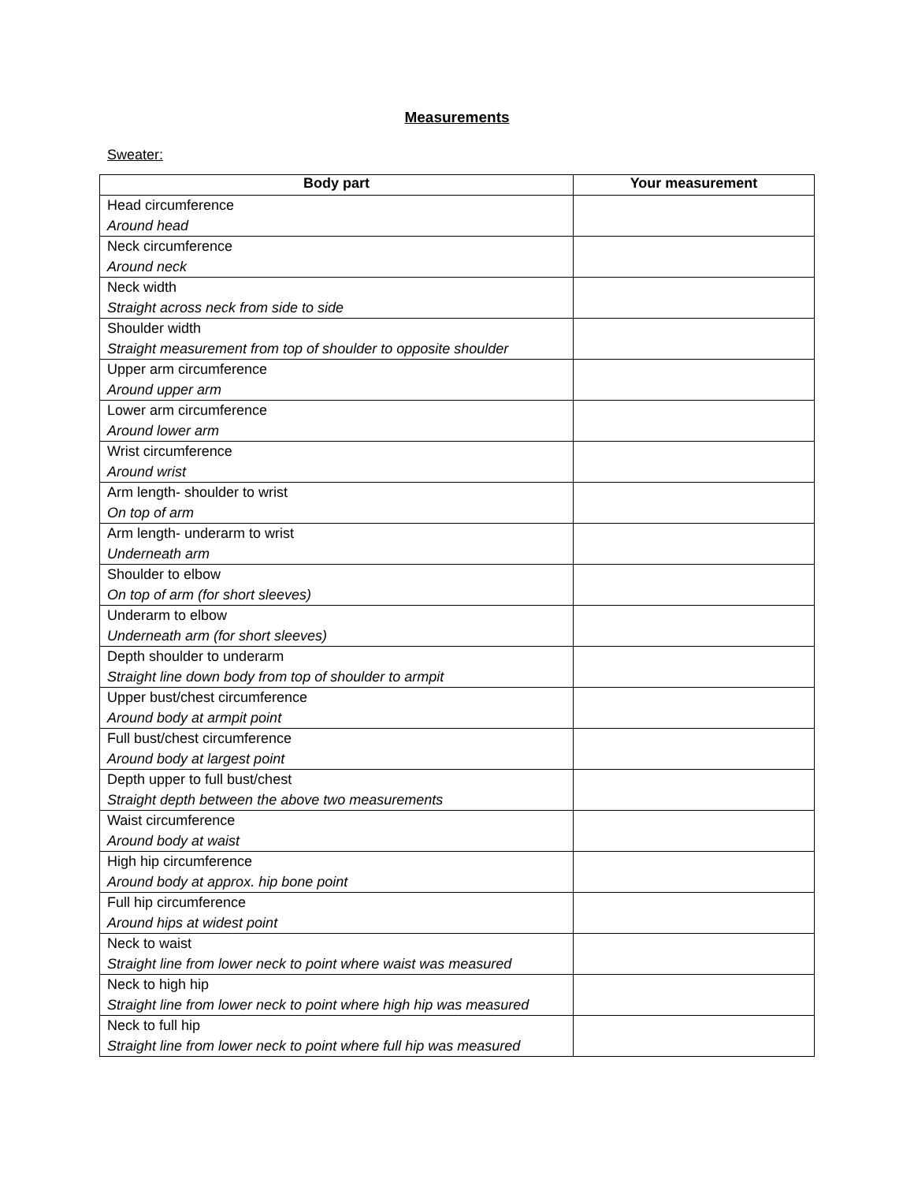Measurements
Sweater:
| Body part | Your measurement |
| --- | --- |
| Head circumference Around head | |
| Neck circumference Around neck | |
| Neck width Straight across neck from side to side | |
| Shoulder width Straight measurement from top of shoulder to opposite shoulder | |
| Upper arm circumference Around upper arm | |
| Lower arm circumference Around lower arm | |
| Wrist circumference Around wrist | |
| Arm length- shoulder to wrist On top of arm | |
| Arm length- underarm to wrist Underneath arm | |
| Shoulder to elbow On top of arm (for short sleeves) | |
| Underarm to elbow Underneath arm (for short sleeves) | |
| Depth shoulder to underarm Straight line down body from top of shoulder to armpit | |
| Upper bust/chest circumference Around body at armpit point | |
| Full bust/chest circumference Around body at largest point | |
| Depth upper to full bust/chest Straight depth between the above two measurements | |
| Waist circumference Around body at waist | |
| High hip circumference Around body at approx. hip bone point | |
| Full hip circumference Around hips at widest point | |
| Neck to waist Straight line from lower neck to point where waist was measured | |
| Neck to high hip Straight line from lower neck to point where high hip was measured | |
| Neck to full hip Straight line from lower neck to point where full hip was measured | |